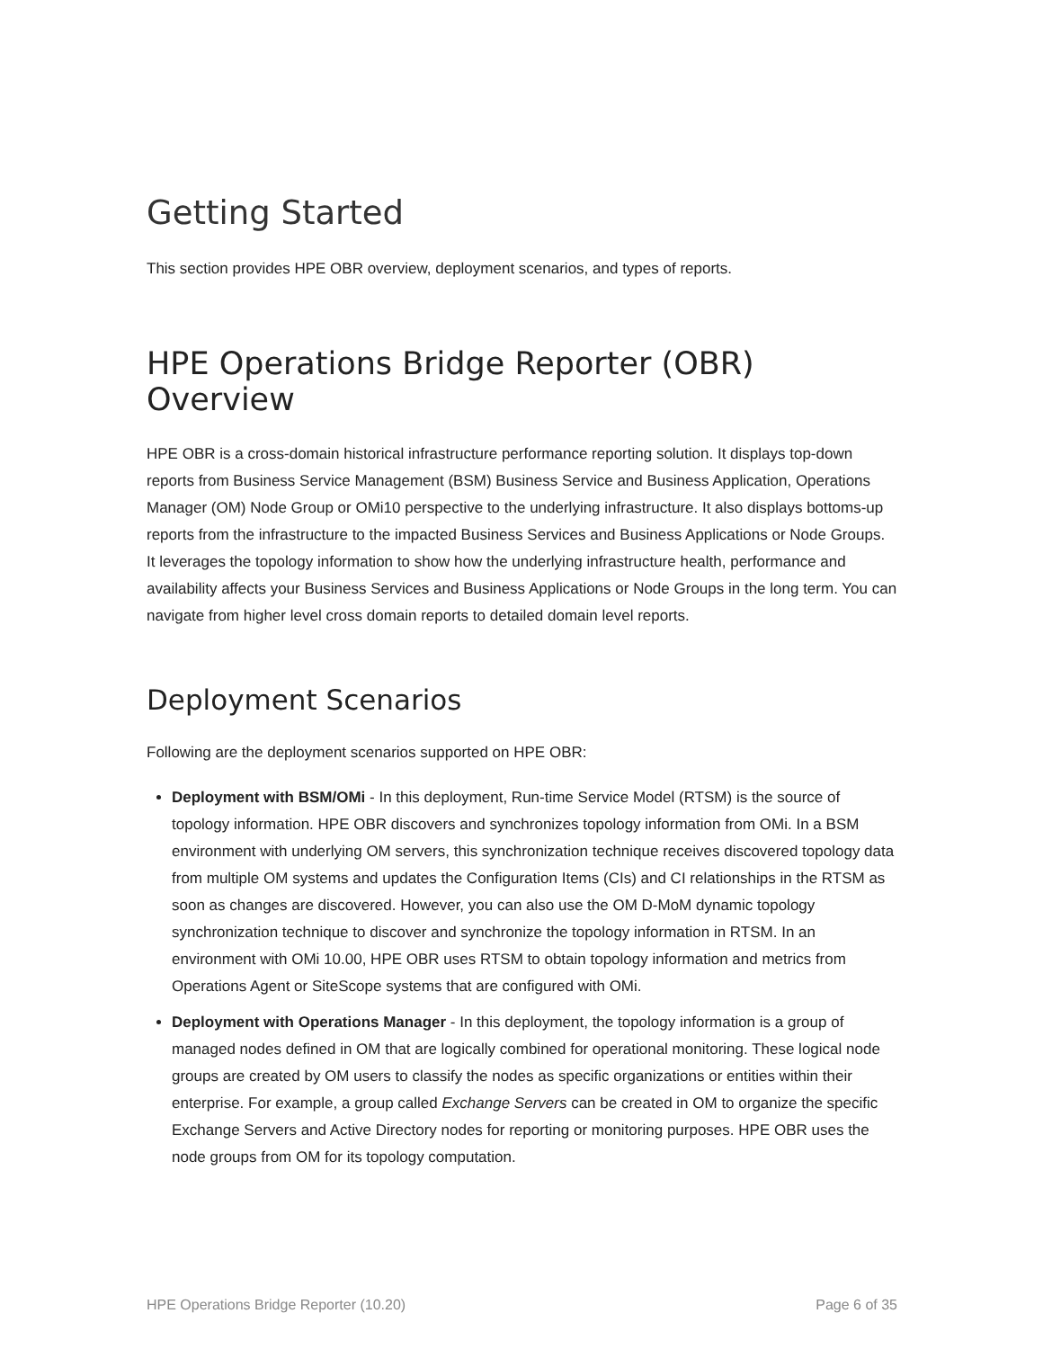Getting Started
This section provides HPE OBR overview, deployment scenarios, and types of reports.
HPE Operations Bridge Reporter (OBR) Overview
HPE OBR is a cross-domain historical infrastructure performance reporting solution. It displays top-down reports from Business Service Management (BSM) Business Service and Business Application, Operations Manager (OM) Node Group or OMi10 perspective to the underlying infrastructure. It also displays bottoms-up reports from the infrastructure to the impacted Business Services and Business Applications or Node Groups. It leverages the topology information to show how the underlying infrastructure health, performance and availability affects your Business Services and Business Applications or Node Groups in the long term. You can navigate from higher level cross domain reports to detailed domain level reports.
Deployment Scenarios
Following are the deployment scenarios supported on HPE OBR:
Deployment with BSM/OMi - In this deployment, Run-time Service Model (RTSM) is the source of topology information. HPE OBR discovers and synchronizes topology information from OMi. In a BSM environment with underlying OM servers, this synchronization technique receives discovered topology data from multiple OM systems and updates the Configuration Items (CIs) and CI relationships in the RTSM as soon as changes are discovered. However, you can also use the OM D-MoM dynamic topology synchronization technique to discover and synchronize the topology information in RTSM. In an environment with OMi 10.00, HPE OBR uses RTSM to obtain topology information and metrics from Operations Agent or SiteScope systems that are configured with OMi.
Deployment with Operations Manager - In this deployment, the topology information is a group of managed nodes defined in OM that are logically combined for operational monitoring. These logical node groups are created by OM users to classify the nodes as specific organizations or entities within their enterprise. For example, a group called Exchange Servers can be created in OM to organize the specific Exchange Servers and Active Directory nodes for reporting or monitoring purposes. HPE OBR uses the node groups from OM for its topology computation.
HPE Operations Bridge Reporter (10.20) Page 6 of 35